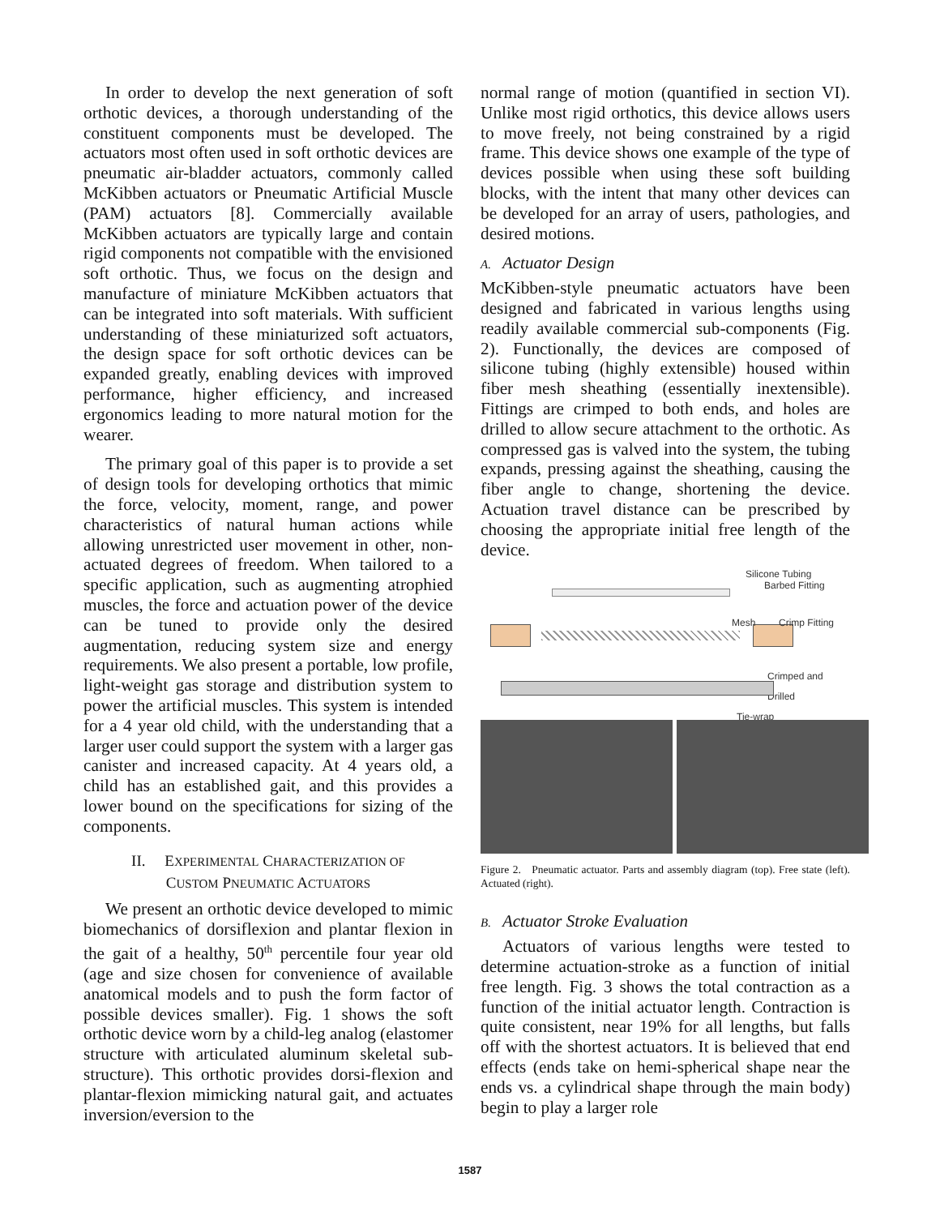In order to develop the next generation of soft orthotic devices, a thorough understanding of the constituent components must be developed. The actuators most often used in soft orthotic devices are pneumatic air-bladder actuators, commonly called McKibben actuators or Pneumatic Artificial Muscle (PAM) actuators [8]. Commercially available McKibben actuators are typically large and contain rigid components not compatible with the envisioned soft orthotic. Thus, we focus on the design and manufacture of miniature McKibben actuators that can be integrated into soft materials. With sufficient understanding of these miniaturized soft actuators, the design space for soft orthotic devices can be expanded greatly, enabling devices with improved performance, higher efficiency, and increased ergonomics leading to more natural motion for the wearer.
The primary goal of this paper is to provide a set of design tools for developing orthotics that mimic the force, velocity, moment, range, and power characteristics of natural human actions while allowing unrestricted user movement in other, non-actuated degrees of freedom. When tailored to a specific application, such as augmenting atrophied muscles, the force and actuation power of the device can be tuned to provide only the desired augmentation, reducing system size and energy requirements. We also present a portable, low profile, light-weight gas storage and distribution system to power the artificial muscles. This system is intended for a 4 year old child, with the understanding that a larger user could support the system with a larger gas canister and increased capacity. At 4 years old, a child has an established gait, and this provides a lower bound on the specifications for sizing of the components.
II. EXPERIMENTAL CHARACTERIZATION OF
CUSTOM PNEUMATIC ACTUATORS
We present an orthotic device developed to mimic biomechanics of dorsiflexion and plantar flexion in the gait of a healthy, 50<sup>th</sup> percentile four year old (age and size chosen for convenience of available anatomical models and to push the form factor of possible devices smaller). Fig. 1 shows the soft orthotic device worn by a child-leg analog (elastomer structure with articulated aluminum skeletal sub-structure). This orthotic provides dorsi-flexion and plantar-flexion mimicking natural gait, and actuates inversion/eversion to the
normal range of motion (quantified in section VI). Unlike most rigid orthotics, this device allows users to move freely, not being constrained by a rigid frame. This device shows one example of the type of devices possible when using these soft building blocks, with the intent that many other devices can be developed for an array of users, pathologies, and desired motions.
A. Actuator Design
McKibben-style pneumatic actuators have been designed and fabricated in various lengths using readily available commercial sub-components (Fig. 2). Functionally, the devices are composed of silicone tubing (highly extensible) housed within fiber mesh sheathing (essentially inextensible). Fittings are crimped to both ends, and holes are drilled to allow secure attachment to the orthotic. As compressed gas is valved into the system, the tubing expands, pressing against the sheathing, causing the fiber angle to change, shortening the device. Actuation travel distance can be prescribed by choosing the appropriate initial free length of the device.
Silicone Tubing
Barbed Fitting
Mesh Crimp Fitting
Crimped and Drilled
Tie-wrap
Figure 2. Pneumatic actuator. Parts and assembly diagram (top). Free state (left). Actuated (right).
B. Actuator Stroke Evaluation
Actuators of various lengths were tested to determine actuation-stroke as a function of initial free length. Fig. 3 shows the total contraction as a function of the initial actuator length. Contraction is quite consistent, near 19% for all lengths, but falls off with the shortest actuators. It is believed that end effects (ends take on hemi-spherical shape near the ends vs. a cylindrical shape through the main body) begin to play a larger role
1587